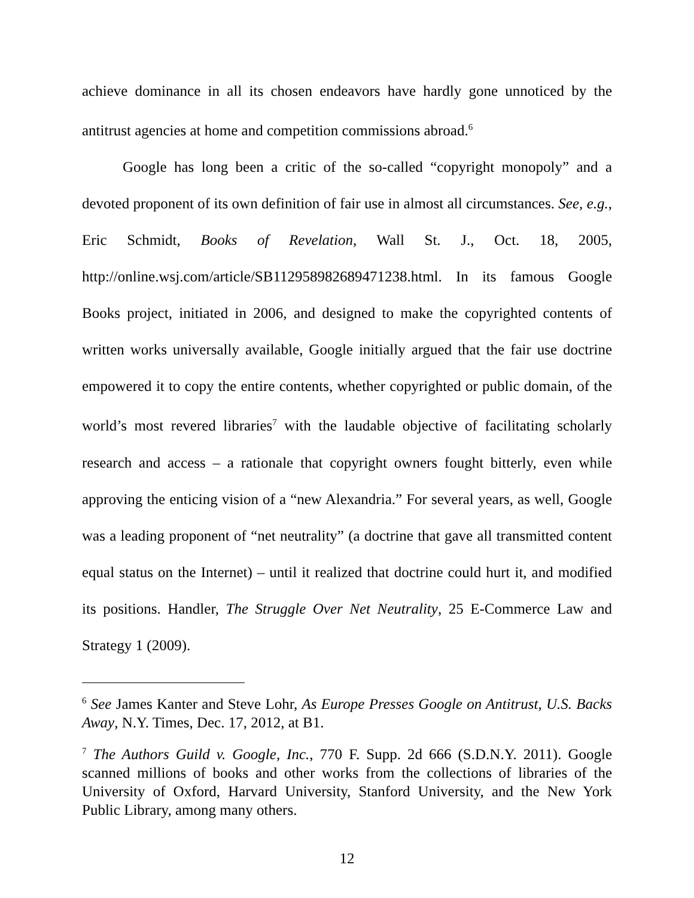achieve dominance in all its chosen endeavors have hardly gone unnoticed by the antitrust agencies at home and competition commissions abroad.<sup>6</sup>
Google has long been a critic of the so-called “copyright monopoly” and a devoted proponent of its own definition of fair use in almost all circumstances. See, e.g., Eric Schmidt, Books of Revelation, Wall St. J., Oct. 18, 2005, http://online.wsj.com/article/SB112958982689471238.html. In its famous Google Books project, initiated in 2006, and designed to make the copyrighted contents of written works universally available, Google initially argued that the fair use doctrine empowered it to copy the entire contents, whether copyrighted or public domain, of the world’s most revered libraries<sup>7</sup> with the laudable objective of facilitating scholarly research and access – a rationale that copyright owners fought bitterly, even while approving the enticing vision of a “new Alexandria.” For several years, as well, Google was a leading proponent of “net neutrality” (a doctrine that gave all transmitted content equal status on the Internet) – until it realized that doctrine could hurt it, and modified its positions. Handler, The Struggle Over Net Neutrality, 25 E-Commerce Law and Strategy 1 (2009).
<sup>6</sup> See James Kanter and Steve Lohr, As Europe Presses Google on Antitrust, U.S. Backs Away, N.Y. Times, Dec. 17, 2012, at B1.
<sup>7</sup> The Authors Guild v. Google, Inc., 770 F. Supp. 2d 666 (S.D.N.Y. 2011). Google scanned millions of books and other works from the collections of libraries of the University of Oxford, Harvard University, Stanford University, and the New York Public Library, among many others.
12